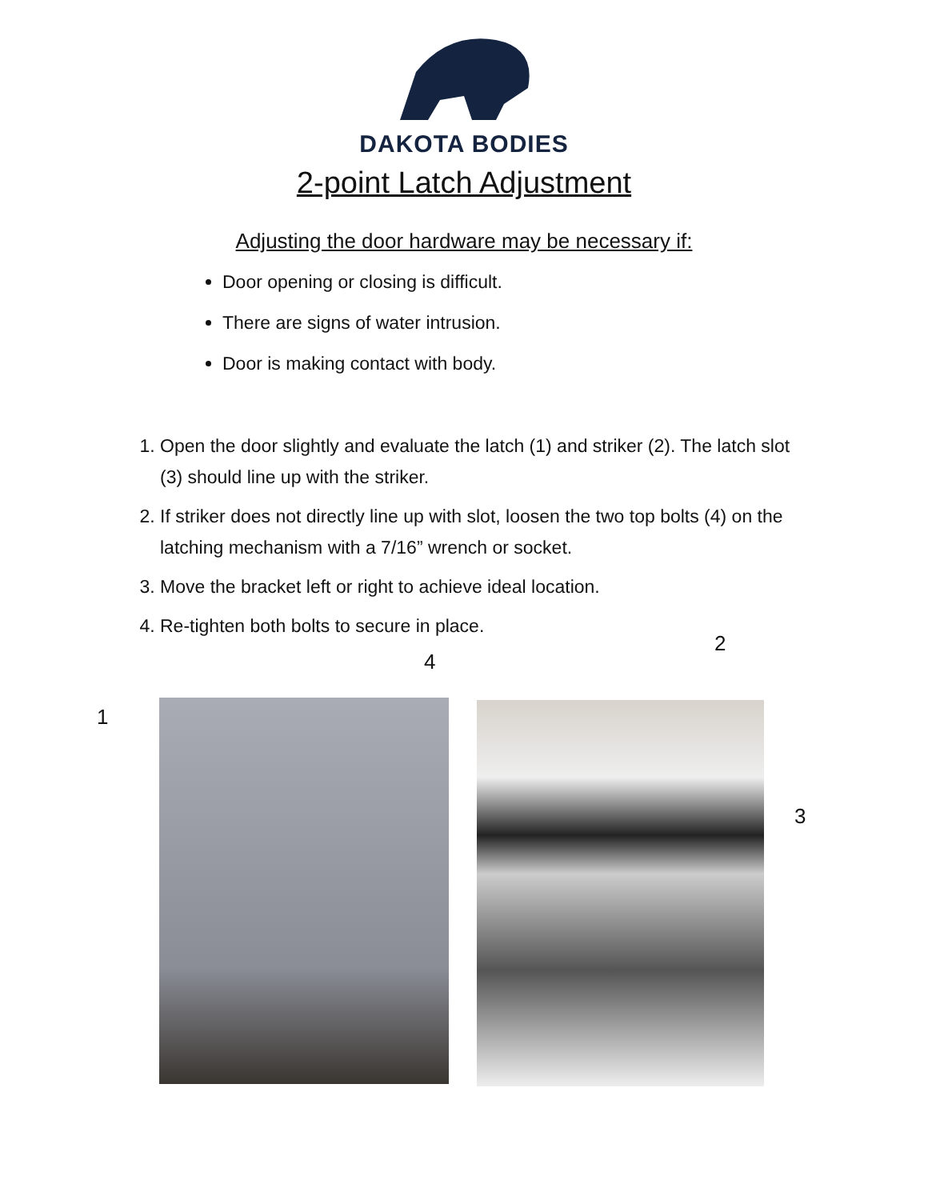DAKOTA BODIES
2-point Latch Adjustment
Adjusting the door hardware may be necessary if:
Door opening or closing is difficult.
There are signs of water intrusion.
Door is making contact with body.
1. Open the door slightly and evaluate the latch (1) and striker (2). The latch slot (3) should line up with the striker.
2. If striker does not directly line up with slot, loosen the two top bolts (4) on the latching mechanism with a 7/16” wrench or socket.
3. Move the bracket left or right to achieve ideal location.
4. Re-tighten both bolts to secure in place.
4
2
1
3